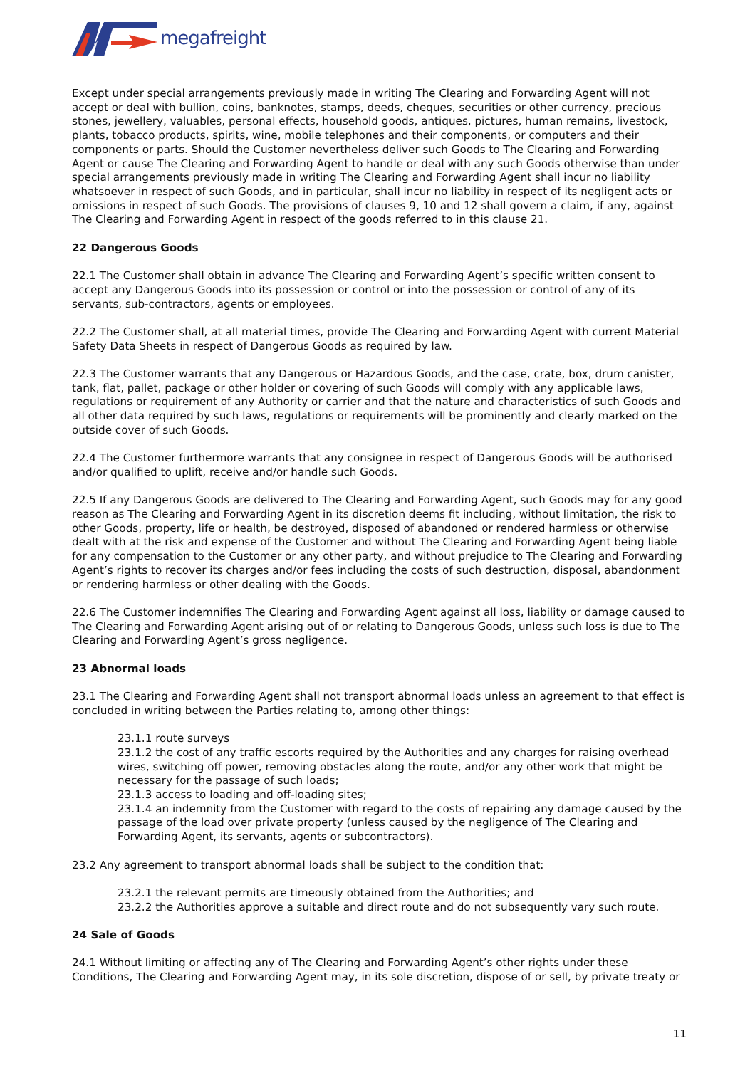megafreight
Except under special arrangements previously made in writing The Clearing and Forwarding Agent will not accept or deal with bullion, coins, banknotes, stamps, deeds, cheques, securities or other currency, precious stones, jewellery, valuables, personal effects, household goods, antiques, pictures, human remains, livestock, plants, tobacco products, spirits, wine, mobile telephones and their components, or computers and their components or parts. Should the Customer nevertheless deliver such Goods to The Clearing and Forwarding Agent or cause The Clearing and Forwarding Agent to handle or deal with any such Goods otherwise than under special arrangements previously made in writing The Clearing and Forwarding Agent shall incur no liability whatsoever in respect of such Goods, and in particular, shall incur no liability in respect of its negligent acts or omissions in respect of such Goods. The provisions of clauses 9, 10 and 12 shall govern a claim, if any, against The Clearing and Forwarding Agent in respect of the goods referred to in this clause 21.
22 Dangerous Goods
22.1 The Customer shall obtain in advance The Clearing and Forwarding Agent’s specific written consent to accept any Dangerous Goods into its possession or control or into the possession or control of any of its servants, sub-contractors, agents or employees.
22.2 The Customer shall, at all material times, provide The Clearing and Forwarding Agent with current Material Safety Data Sheets in respect of Dangerous Goods as required by law.
22.3 The Customer warrants that any Dangerous or Hazardous Goods, and the case, crate, box, drum canister, tank, flat, pallet, package or other holder or covering of such Goods will comply with any applicable laws, regulations or requirement of any Authority or carrier and that the nature and characteristics of such Goods and all other data required by such laws, regulations or requirements will be prominently and clearly marked on the outside cover of such Goods.
22.4 The Customer furthermore warrants that any consignee in respect of Dangerous Goods will be authorised and/or qualified to uplift, receive and/or handle such Goods.
22.5 If any Dangerous Goods are delivered to The Clearing and Forwarding Agent, such Goods may for any good reason as The Clearing and Forwarding Agent in its discretion deems fit including, without limitation, the risk to other Goods, property, life or health, be destroyed, disposed of abandoned or rendered harmless or otherwise dealt with at the risk and expense of the Customer and without The Clearing and Forwarding Agent being liable for any compensation to the Customer or any other party, and without prejudice to The Clearing and Forwarding Agent’s rights to recover its charges and/or fees including the costs of such destruction, disposal, abandonment or rendering harmless or other dealing with the Goods.
22.6 The Customer indemnifies The Clearing and Forwarding Agent against all loss, liability or damage caused to The Clearing and Forwarding Agent arising out of or relating to Dangerous Goods, unless such loss is due to The Clearing and Forwarding Agent’s gross negligence.
23 Abnormal loads
23.1 The Clearing and Forwarding Agent shall not transport abnormal loads unless an agreement to that effect is concluded in writing between the Parties relating to, among other things:
23.1.1 route surveys
23.1.2 the cost of any traffic escorts required by the Authorities and any charges for raising overhead wires, switching off power, removing obstacles along the route, and/or any other work that might be necessary for the passage of such loads;
23.1.3 access to loading and off-loading sites;
23.1.4 an indemnity from the Customer with regard to the costs of repairing any damage caused by the passage of the load over private property (unless caused by the negligence of The Clearing and Forwarding Agent, its servants, agents or subcontractors).
23.2 Any agreement to transport abnormal loads shall be subject to the condition that:
23.2.1 the relevant permits are timeously obtained from the Authorities; and
23.2.2 the Authorities approve a suitable and direct route and do not subsequently vary such route.
24 Sale of Goods
24.1 Without limiting or affecting any of The Clearing and Forwarding Agent’s other rights under these Conditions, The Clearing and Forwarding Agent may, in its sole discretion, dispose of or sell, by private treaty or
11